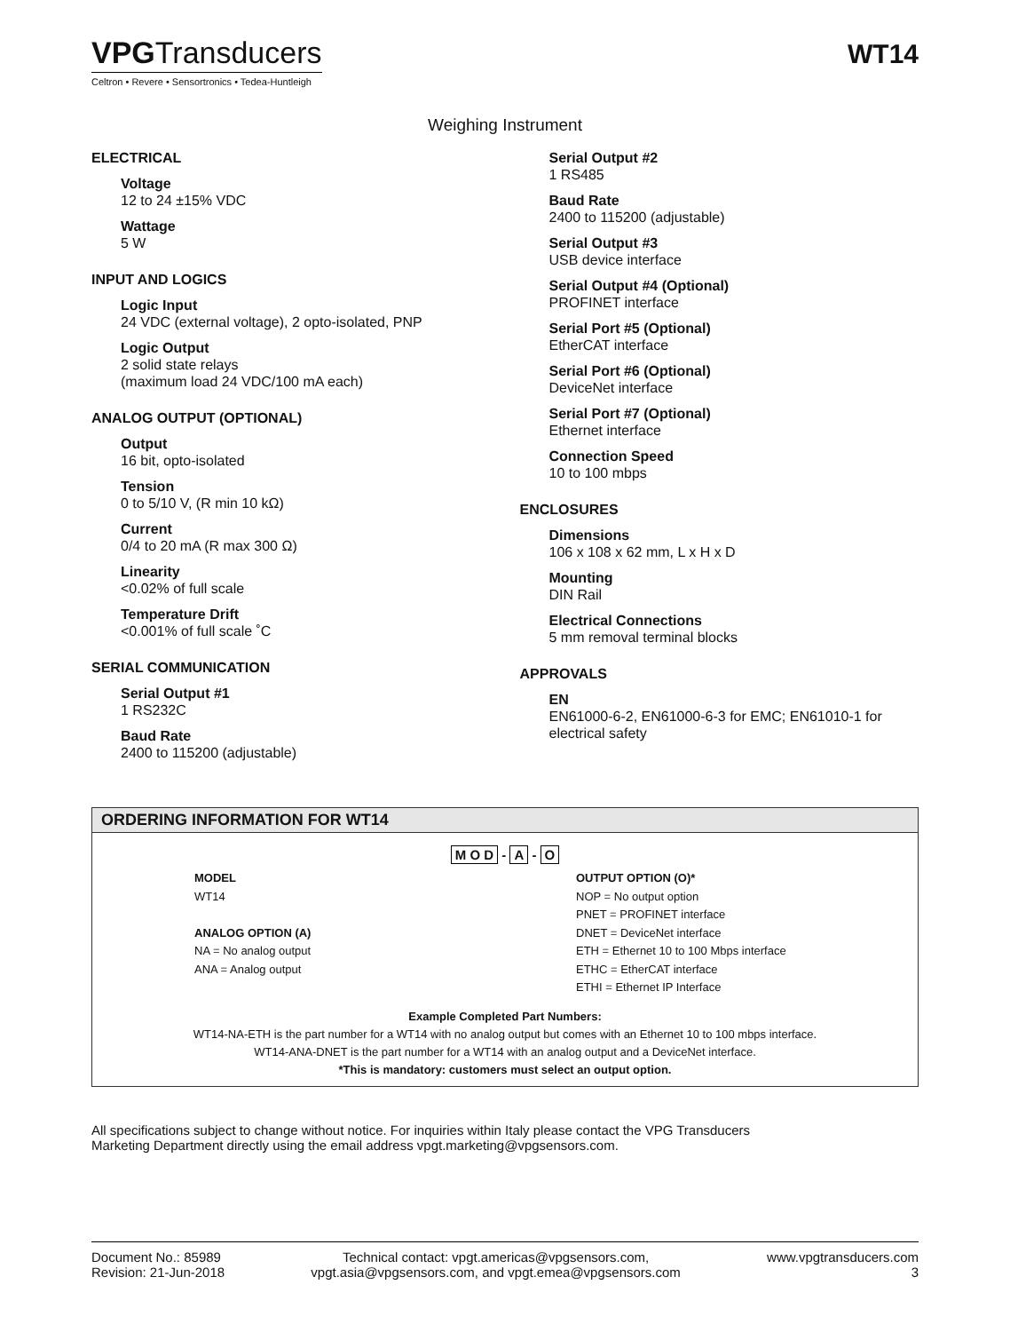VPGTransducers
Celtron • Revere • Sensortronics • Tedea-Huntleigh
WT14
Weighing Instrument
ELECTRICAL
Voltage
12 to 24 ±15% VDC
Wattage
5 W
INPUT AND LOGICS
Logic Input
24 VDC (external voltage), 2 opto-isolated, PNP
Logic Output
2 solid state relays
(maximum load 24 VDC/100 mA each)
ANALOG OUTPUT (OPTIONAL)
Output
16 bit, opto-isolated
Tension
0 to 5/10 V, (R min 10 kΩ)
Current
0/4 to 20 mA (R max 300 Ω)
Linearity
<0.02% of full scale
Temperature Drift
<0.001% of full scale ˚C
SERIAL COMMUNICATION
Serial Output #1
1 RS232C
Baud Rate
2400 to 115200 (adjustable)
Serial Output #2
1 RS485
Baud Rate
2400 to 115200 (adjustable)
Serial Output #3
USB device interface
Serial Output #4 (Optional)
PROFINET interface
Serial Port #5 (Optional)
EtherCAT interface
Serial Port #6 (Optional)
DeviceNet interface
Serial Port #7 (Optional)
Ethernet interface
Connection Speed
10 to 100 mbps
ENCLOSURES
Dimensions
106 x 108 x 62 mm, L x H x D
Mounting
DIN Rail
Electrical Connections
5 mm removal terminal blocks
APPROVALS
EN
EN61000-6-2, EN61000-6-3 for EMC; EN61010-1 for electrical safety
ORDERING INFORMATION FOR WT14
M O D - A - O
MODEL
WT14
ANALOG OPTION (A)
NA = No analog output
ANA = Analog output
OUTPUT OPTION (O)*
NOP = No output option
PNET = PROFINET interface
DNET = DeviceNet interface
ETH = Ethernet 10 to 100 Mbps interface
ETHC = EtherCAT interface
ETHI = Ethernet IP Interface
Example Completed Part Numbers:
WT14-NA-ETH is the part number for a WT14 with no analog output but comes with an Ethernet 10 to 100 mbps interface.
WT14-ANA-DNET is the part number for a WT14 with an analog output and a DeviceNet interface.
*This is mandatory: customers must select an output option.
All specifications subject to change without notice. For inquiries within Italy please contact the VPG Transducers
Marketing Department directly using the email address vpgt.marketing@vpgsensors.com.
Document No.: 85989
Revision: 21-Jun-2018
Technical contact: vpgt.americas@vpgsensors.com,
vpgt.asia@vpgsensors.com, and vpgt.emea@vpgsensors.com
www.vpgtransducers.com
3